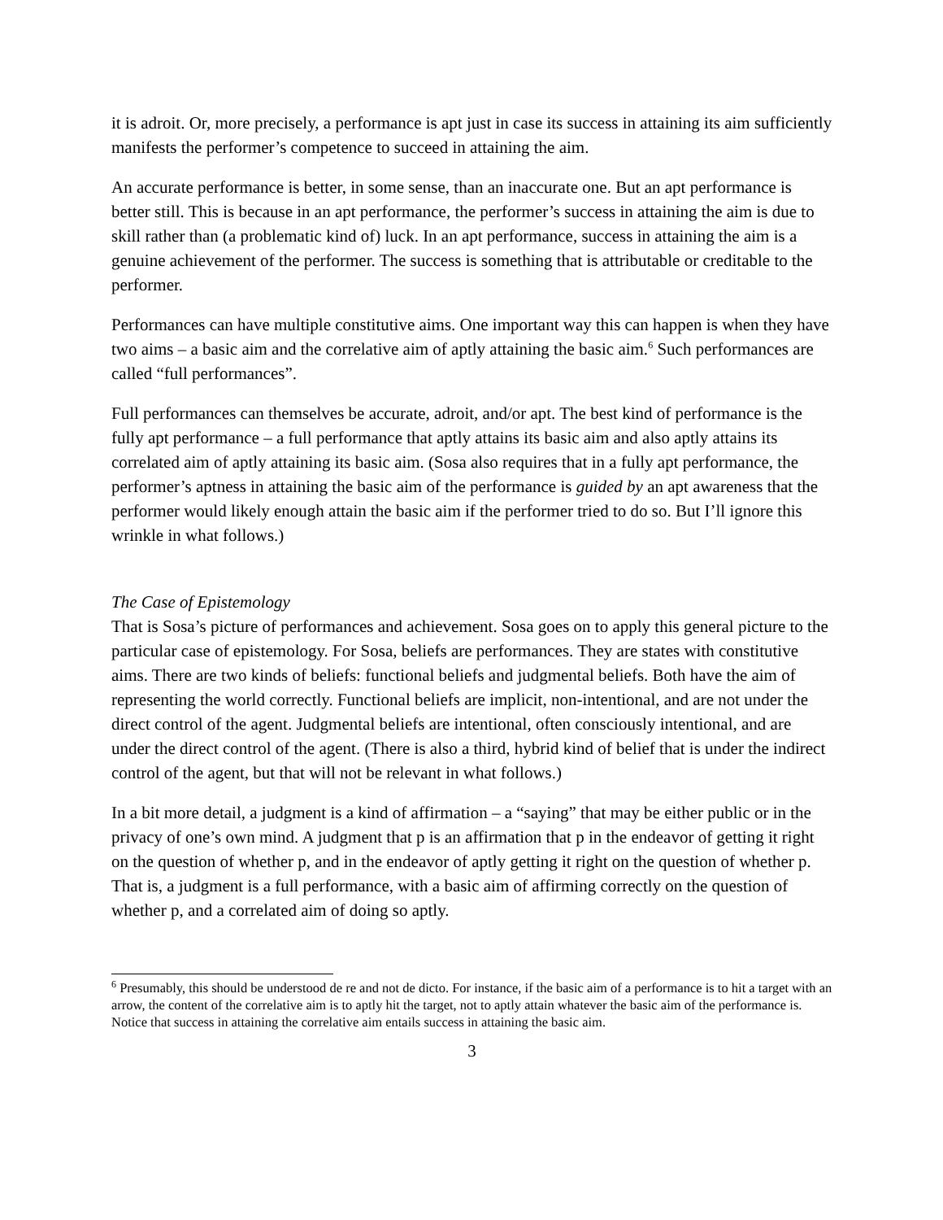it is adroit. Or, more precisely, a performance is apt just in case its success in attaining its aim sufficiently manifests the performer’s competence to succeed in attaining the aim.
An accurate performance is better, in some sense, than an inaccurate one. But an apt performance is better still. This is because in an apt performance, the performer’s success in attaining the aim is due to skill rather than (a problematic kind of) luck. In an apt performance, success in attaining the aim is a genuine achievement of the performer. The success is something that is attributable or creditable to the performer.
Performances can have multiple constitutive aims. One important way this can happen is when they have two aims – a basic aim and the correlative aim of aptly attaining the basic aim.<sup>6</sup> Such performances are called “full performances”.
Full performances can themselves be accurate, adroit, and/or apt. The best kind of performance is the fully apt performance – a full performance that aptly attains its basic aim and also aptly attains its correlated aim of aptly attaining its basic aim. (Sosa also requires that in a fully apt performance, the performer’s aptness in attaining the basic aim of the performance is guided by an apt awareness that the performer would likely enough attain the basic aim if the performer tried to do so. But I’ll ignore this wrinkle in what follows.)
The Case of Epistemology
That is Sosa’s picture of performances and achievement. Sosa goes on to apply this general picture to the particular case of epistemology. For Sosa, beliefs are performances. They are states with constitutive aims. There are two kinds of beliefs: functional beliefs and judgmental beliefs. Both have the aim of representing the world correctly. Functional beliefs are implicit, non-intentional, and are not under the direct control of the agent. Judgmental beliefs are intentional, often consciously intentional, and are under the direct control of the agent. (There is also a third, hybrid kind of belief that is under the indirect control of the agent, but that will not be relevant in what follows.)
In a bit more detail, a judgment is a kind of affirmation – a “saying” that may be either public or in the privacy of one’s own mind. A judgment that p is an affirmation that p in the endeavor of getting it right on the question of whether p, and in the endeavor of aptly getting it right on the question of whether p. That is, a judgment is a full performance, with a basic aim of affirming correctly on the question of whether p, and a correlated aim of doing so aptly.
<sup>6</sup> Presumably, this should be understood de re and not de dicto. For instance, if the basic aim of a performance is to hit a target with an arrow, the content of the correlative aim is to aptly hit the target, not to aptly attain whatever the basic aim of the performance is. Notice that success in attaining the correlative aim entails success in attaining the basic aim.
3